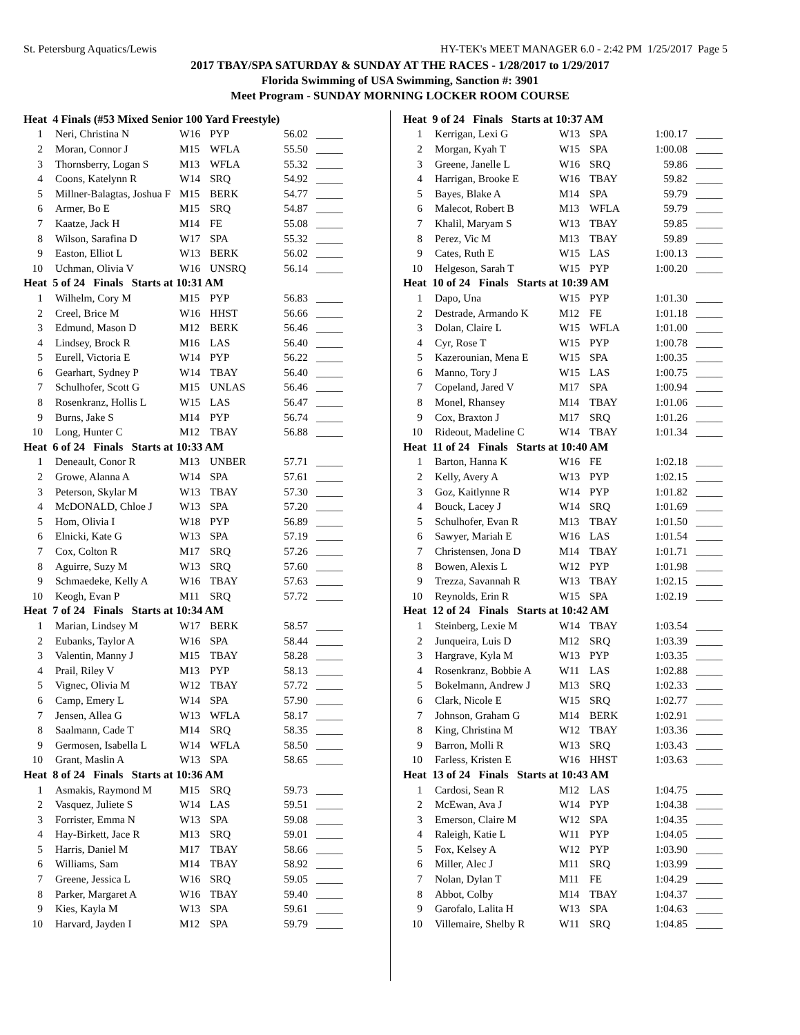St. Petersburg Aquatics/Lewis HY-TEK's MEET MANAGER 6.0 - 2:42 PM 1/25/2017 Page 5
2017 TBAY/SPA SATURDAY & SUNDAY AT THE RACES - 1/28/2017 to 1/29/2017
Florida Swimming of USA Swimming, Sanction #: 3901
Meet Program - SUNDAY MORNING LOCKER ROOM COURSE
| Heat 4 Finals (#53 Mixed Senior 100 Yard Freestyle) | | | | | |
| --- | --- | --- | --- | --- | --- |
| 1 | Neri, Christina N | W16 | PYP | 56.02 | _____ |
| 2 | Moran, Connor J | M15 | WFLA | 55.50 | _____ |
| 3 | Thornsberry, Logan S | M13 | WFLA | 55.32 | _____ |
| 4 | Coons, Katelynn R | W14 | SRQ | 54.92 | _____ |
| 5 | Millner-Balagtas, Joshua F | M15 | BERK | 54.77 | _____ |
| 6 | Armer, Bo E | M15 | SRQ | 54.87 | _____ |
| 7 | Kaatze, Jack H | M14 | FE | 55.08 | _____ |
| 8 | Wilson, Sarafina D | W17 | SPA | 55.32 | _____ |
| 9 | Easton, Elliot L | W13 | BERK | 56.02 | _____ |
| 10 | Uchman, Olivia V | W16 | UNSRQ | 56.14 | _____ |
| Heat 5 of 24 Finals Starts at 10:31 AM | | | | | |
| 1 | Wilhelm, Cory M | M15 | PYP | 56.83 | _____ |
| 2 | Creel, Brice M | W16 | HHST | 56.66 | _____ |
| 3 | Edmund, Mason D | M12 | BERK | 56.46 | _____ |
| 4 | Lindsey, Brock R | M16 | LAS | 56.40 | _____ |
| 5 | Eurell, Victoria E | W14 | PYP | 56.22 | _____ |
| 6 | Gearhart, Sydney P | W14 | TBAY | 56.40 | _____ |
| 7 | Schulhofer, Scott G | M15 | UNLAS | 56.46 | _____ |
| 8 | Rosenkranz, Hollis L | W15 | LAS | 56.47 | _____ |
| 9 | Burns, Jake S | M14 | PYP | 56.74 | _____ |
| 10 | Long, Hunter C | M12 | TBAY | 56.88 | _____ |
| Heat 6 of 24 Finals Starts at 10:33 AM | | | | | |
| 1 | Deneault, Conor R | M13 | UNBER | 57.71 | _____ |
| 2 | Growe, Alanna A | W14 | SPA | 57.61 | _____ |
| 3 | Peterson, Skylar M | W13 | TBAY | 57.30 | _____ |
| 4 | McDONALD, Chloe J | W13 | SPA | 57.20 | _____ |
| 5 | Hom, Olivia I | W18 | PYP | 56.89 | _____ |
| 6 | Elnicki, Kate G | W13 | SPA | 57.19 | _____ |
| 7 | Cox, Colton R | M17 | SRQ | 57.26 | _____ |
| 8 | Aguirre, Suzy M | W13 | SRQ | 57.60 | _____ |
| 9 | Schmaedeke, Kelly A | W16 | TBAY | 57.63 | _____ |
| 10 | Keogh, Evan P | M11 | SRQ | 57.72 | _____ |
| Heat 7 of 24 Finals Starts at 10:34 AM | | | | | |
| 1 | Marian, Lindsey M | W17 | BERK | 58.57 | _____ |
| 2 | Eubanks, Taylor A | W16 | SPA | 58.44 | _____ |
| 3 | Valentin, Manny J | M15 | TBAY | 58.28 | _____ |
| 4 | Prail, Riley V | M13 | PYP | 58.13 | _____ |
| 5 | Vignec, Olivia M | W12 | TBAY | 57.72 | _____ |
| 6 | Camp, Emery L | W14 | SPA | 57.90 | _____ |
| 7 | Jensen, Allea G | W13 | WFLA | 58.17 | _____ |
| 8 | Saalmann, Cade T | M14 | SRQ | 58.35 | _____ |
| 9 | Germosen, Isabella L | W14 | WFLA | 58.50 | _____ |
| 10 | Grant, Maslin A | W13 | SPA | 58.65 | _____ |
| Heat 8 of 24 Finals Starts at 10:36 AM | | | | | |
| 1 | Asmakis, Raymond M | M15 | SRQ | 59.73 | _____ |
| 2 | Vasquez, Juliete S | W14 | LAS | 59.51 | _____ |
| 3 | Forrister, Emma N | W13 | SPA | 59.08 | _____ |
| 4 | Hay-Birkett, Jace R | M13 | SRQ | 59.01 | _____ |
| 5 | Harris, Daniel M | M17 | TBAY | 58.66 | _____ |
| 6 | Williams, Sam | M14 | TBAY | 58.92 | _____ |
| 7 | Greene, Jessica L | W16 | SRQ | 59.05 | _____ |
| 8 | Parker, Margaret A | W16 | TBAY | 59.40 | _____ |
| 9 | Kies, Kayla M | W13 | SPA | 59.61 | _____ |
| 10 | Harvard, Jayden I | M12 | SPA | 59.79 | _____ |
| Heat 9 of 24 Finals Starts at 10:37 AM | | | | | |
| --- | --- | --- | --- | --- | --- |
| 1 | Kerrigan, Lexi G | W13 | SPA | 1:00.17 | _____ |
| 2 | Morgan, Kyah T | W15 | SPA | 1:00.08 | _____ |
| 3 | Greene, Janelle L | W16 | SRQ | 59.86 | _____ |
| 4 | Harrigan, Brooke E | W16 | TBAY | 59.82 | _____ |
| 5 | Bayes, Blake A | M14 | SPA | 59.79 | _____ |
| 6 | Malecot, Robert B | M13 | WFLA | 59.79 | _____ |
| 7 | Khalil, Maryam S | W13 | TBAY | 59.85 | _____ |
| 8 | Perez, Vic M | M13 | TBAY | 59.89 | _____ |
| 9 | Cates, Ruth E | W15 | LAS | 1:00.13 | _____ |
| 10 | Helgeson, Sarah T | W15 | PYP | 1:00.20 | _____ |
| Heat 10 of 24 Finals Starts at 10:39 AM | | | | | |
| 1 | Dapo, Una | W15 | PYP | 1:01.30 | _____ |
| 2 | Destrade, Armando K | M12 | FE | 1:01.18 | _____ |
| 3 | Dolan, Claire L | W15 | WFLA | 1:01.00 | _____ |
| 4 | Cyr, Rose T | W15 | PYP | 1:00.78 | _____ |
| 5 | Kazerounian, Mena E | W15 | SPA | 1:00.35 | _____ |
| 6 | Manno, Tory J | W15 | LAS | 1:00.75 | _____ |
| 7 | Copeland, Jared V | M17 | SPA | 1:00.94 | _____ |
| 8 | Monel, Rhansey | M14 | TBAY | 1:01.06 | _____ |
| 9 | Cox, Braxton J | M17 | SRQ | 1:01.26 | _____ |
| 10 | Rideout, Madeline C | W14 | TBAY | 1:01.34 | _____ |
| Heat 11 of 24 Finals Starts at 10:40 AM | | | | | |
| 1 | Barton, Hanna K | W16 | FE | 1:02.18 | _____ |
| 2 | Kelly, Avery A | W13 | PYP | 1:02.15 | _____ |
| 3 | Goz, Kaitlynne R | W14 | PYP | 1:01.82 | _____ |
| 4 | Bouck, Lacey J | W14 | SRQ | 1:01.69 | _____ |
| 5 | Schulhofer, Evan R | M13 | TBAY | 1:01.50 | _____ |
| 6 | Sawyer, Mariah E | W16 | LAS | 1:01.54 | _____ |
| 7 | Christensen, Jona D | M14 | TBAY | 1:01.71 | _____ |
| 8 | Bowen, Alexis L | W12 | PYP | 1:01.98 | _____ |
| 9 | Trezza, Savannah R | W13 | TBAY | 1:02.15 | _____ |
| 10 | Reynolds, Erin R | W15 | SPA | 1:02.19 | _____ |
| Heat 12 of 24 Finals Starts at 10:42 AM | | | | | |
| 1 | Steinberg, Lexie M | W14 | TBAY | 1:03.54 | _____ |
| 2 | Junqueira, Luis D | M12 | SRQ | 1:03.39 | _____ |
| 3 | Hargrave, Kyla M | W13 | PYP | 1:03.35 | _____ |
| 4 | Rosenkranz, Bobbie A | W11 | LAS | 1:02.88 | _____ |
| 5 | Bokelmann, Andrew J | M13 | SRQ | 1:02.33 | _____ |
| 6 | Clark, Nicole E | W15 | SRQ | 1:02.77 | _____ |
| 7 | Johnson, Graham G | M14 | BERK | 1:02.91 | _____ |
| 8 | King, Christina M | W12 | TBAY | 1:03.36 | _____ |
| 9 | Barron, Molli R | W13 | SRQ | 1:03.43 | _____ |
| 10 | Farless, Kristen E | W16 | HHST | 1:03.63 | _____ |
| Heat 13 of 24 Finals Starts at 10:43 AM | | | | | |
| 1 | Cardosi, Sean R | M12 | LAS | 1:04.75 | _____ |
| 2 | McEwan, Ava J | W14 | PYP | 1:04.38 | _____ |
| 3 | Emerson, Claire M | W12 | SPA | 1:04.35 | _____ |
| 4 | Raleigh, Katie L | W11 | PYP | 1:04.05 | _____ |
| 5 | Fox, Kelsey A | W12 | PYP | 1:03.90 | _____ |
| 6 | Miller, Alec J | M11 | SRQ | 1:03.99 | _____ |
| 7 | Nolan, Dylan T | M11 | FE | 1:04.29 | _____ |
| 8 | Abbot, Colby | M14 | TBAY | 1:04.37 | _____ |
| 9 | Garofalo, Lalita H | W13 | SPA | 1:04.63 | _____ |
| 10 | Villemaire, Shelby R | W11 | SRQ | 1:04.85 | _____ |